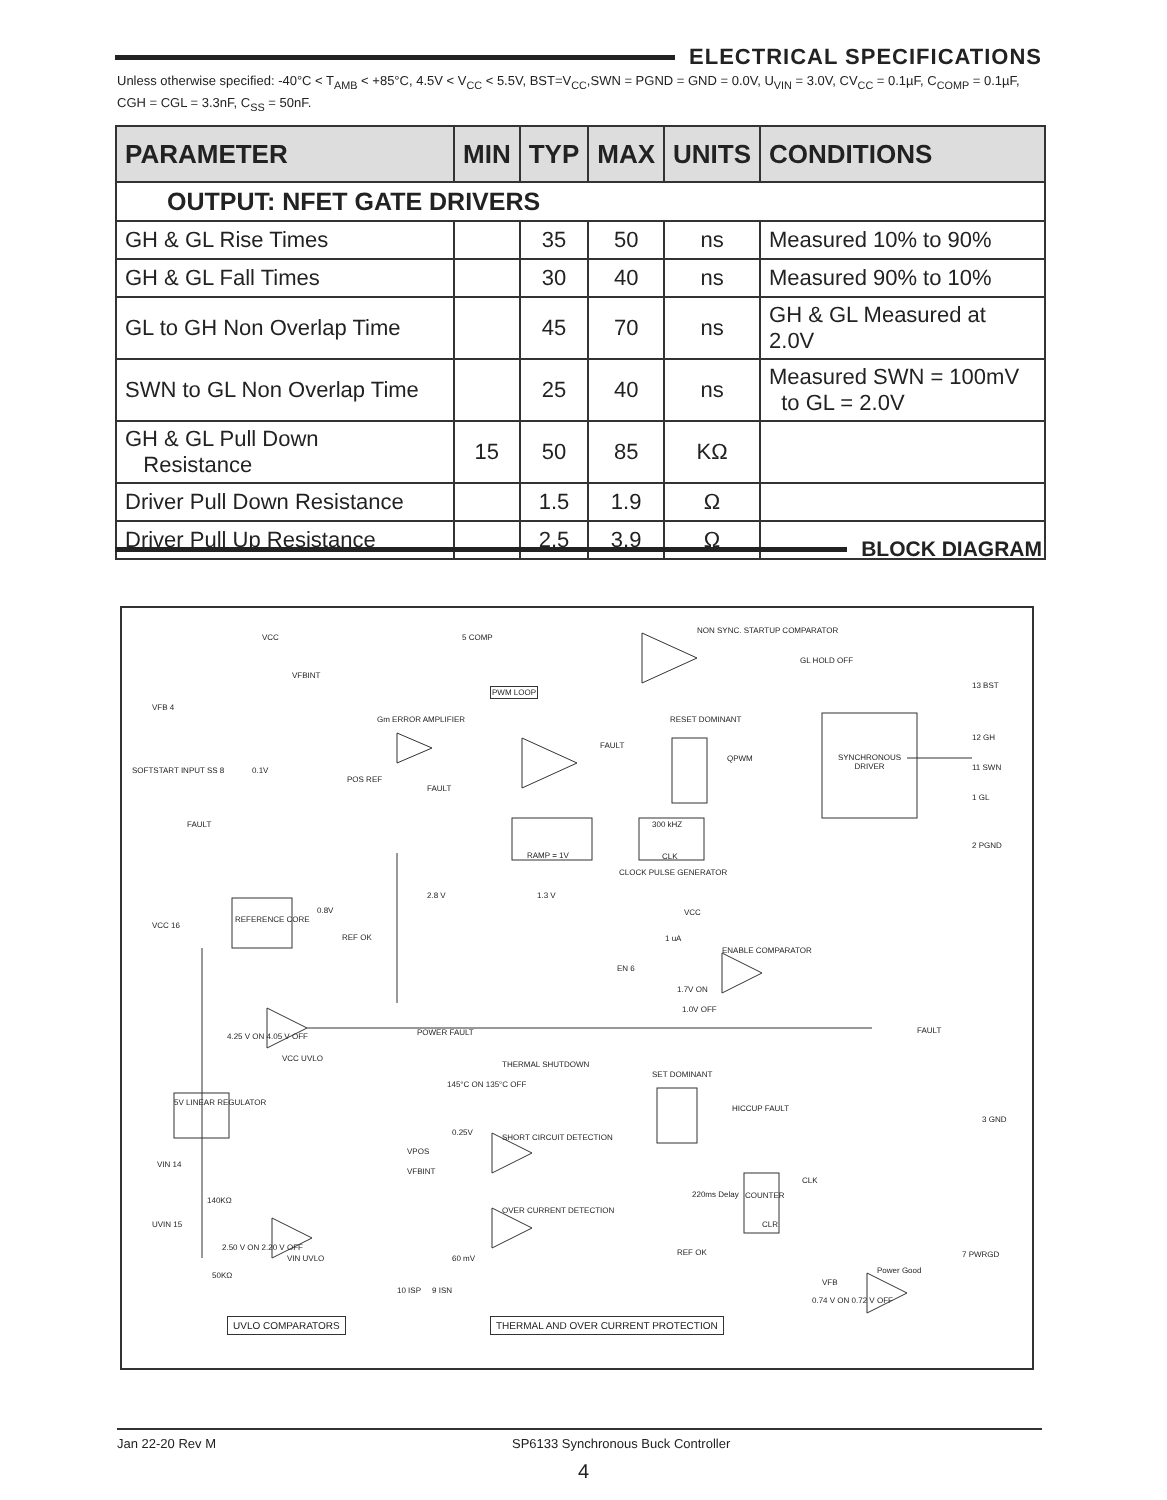ELECTRICAL SPECIFICATIONS
Unless otherwise specified: -40°C < T<sub>AMB</sub> < +85°C, 4.5V < V<sub>CC</sub> < 5.5V, BST=V<sub>CC</sub>,SWN = PGND = GND = 0.0V, U<sub>VIN</sub> = 3.0V, CV<sub>CC</sub> = 0.1µF, C<sub>COMP</sub> = 0.1µF, CGH = CGL = 3.3nF, C<sub>SS</sub> = 50nF.
| PARAMETER | MIN | TYP | MAX | UNITS | CONDITIONS |
| --- | --- | --- | --- | --- | --- |
| OUTPUT: NFET GATE DRIVERS | | | | | |
| GH & GL Rise Times | | 35 | 50 | ns | Measured 10% to 90% |
| GH & GL Fall Times | | 30 | 40 | ns | Measured 90% to 10% |
| GL to GH Non Overlap Time | | 45 | 70 | ns | GH & GL Measured at 2.0V |
| SWN to GL Non Overlap Time | | 25 | 40 | ns | Measured SWN = 100mV to GL = 2.0V |
| GH & GL Pull Down Resistance | 15 | 50 | 85 | KΩ | |
| Driver Pull Down Resistance | | 1.5 | 1.9 | Ω | |
| Driver Pull Up Resistance | | 2.5 | 3.9 | Ω | |
BLOCK DIAGRAM
SYNCHRONOUS
DRIVER
PWM LOOP
VCC 5 COMP
NON SYNC. STARTUP COMPARATOR
GL HOLD OFF
13 BST
12 GH
11 SWN
1 GL
2 PGND
VFB 4
VFBINT
Gm ERROR AMPLIFIER RESET DOMINANT
SOFTSTART INPUT SS 8 0.1V
POS REF
FAULT
FAULT
QPWM
FAULT
RAMP = 1V
300 kHZ
CLK
CLOCK PULSE GENERATOR
2.8 V 1.3 V
0.8V
VCC 16
REFERENCE CORE
REF OK
VCC
1 uA
ENABLE COMPARATOR
EN 6
1.7V ON
1.0V OFF
4.25 V ON 4.05 V OFF POWER FAULT FAULT
VCC UVLO
THERMAL SHUTDOWN
SET DOMINANT
145°C ON 135°C OFF
HICCUP FAULT
5V LINEAR REGULATOR
3 GND
0.25V
SHORT CIRCUIT DETECTION
VPOS
VFBINT
VIN 14
CLK
220ms Delay COUNTER
140KΩ
OVER CURRENT DETECTION
CLR
UVIN 15
2.50 V ON 2.20 V OFF
VIN UVLO
REF OK 7 PWRGD
60 mV
Power Good
50KΩ
VFB
10 ISP 9 ISN
0.74 V ON 0.72 V OFF
UVLO COMPARATORS
THERMAL AND OVER CURRENT PROTECTION
Jan 22-20 Rev M SP6133 Synchronous Buck Controller
4